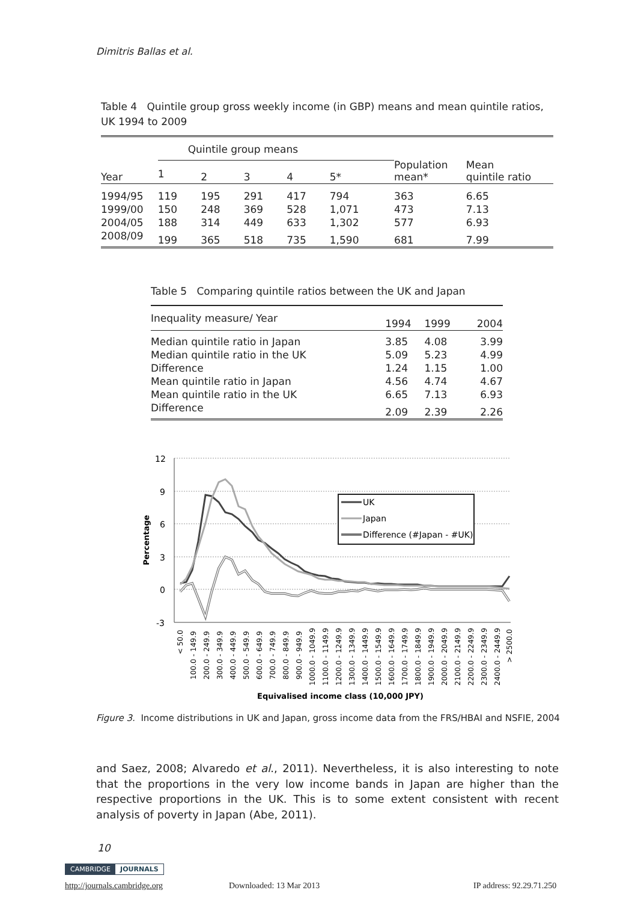Dimitris Ballas et al.
Table 4 Quintile group gross weekly income (in GBP) means and mean quintile ratios, UK 1994 to 2009
| Year | Quintile group means | | | | | Population mean* | Mean quintile ratio |
| --- | --- | --- | --- | --- | --- | --- | --- |
| | 1 | 2 | 3 | 4 | 5* | | |
| 1994/95 | 119 | 195 | 291 | 417 | 794 | 363 | 6.65 |
| 1999/00 | 150 | 248 | 369 | 528 | 1,071 | 473 | 7.13 |
| 2004/05 | 188 | 314 | 449 | 633 | 1,302 | 577 | 6.93 |
| 2008/09 | 199 | 365 | 518 | 735 | 1,590 | 681 | 7.99 |
Table 5 Comparing quintile ratios between the UK and Japan
| Inequality measure/ Year | 1994 | 1999 | 2004 |
| --- | --- | --- | --- |
| Median quintile ratio in Japan | 3.85 | 4.08 | 3.99 |
| Median quintile ratio in the UK | 5.09 | 5.23 | 4.99 |
| Difference | 1.24 | 1.15 | 1.00 |
| Mean quintile ratio in Japan | 4.56 | 4.74 | 4.67 |
| Mean quintile ratio in the UK | 6.65 | 7.13 | 6.93 |
| Difference | 2.09 | 2.39 | 2.26 |
12
9
6
3
0
-3
Percentage
UK
Japan
Difference (#Japan - #UK)
< 50.0
100.0 - 149.9
200.0 - 249.9
300.0 - 349.9
400.0 - 449.9
500.0 - 549.9
600.0 - 649.9
700.0 - 749.9
800.0 - 849.9
900.0 - 949.9
1000.0 - 1049.9
1100.0 - 1149.9
1200.0 - 1249.9
1300.0 - 1349.9
1400.0 - 1449.9
1500.0 - 1549.9
1600.0 - 1649.9
1700.0 - 1749.9
1800.0 - 1849.9
1900.0 - 1949.9
2000.0 - 2049.9
2100.0 - 2149.9
2200.0 - 2249.9
2300.0 - 2349.9
2400.0 - 2449.9
> 2500.0
Equivalised income class (10,000 JPY)
Figure 3. Income distributions in UK and Japan, gross income data from the FRS/HBAI and NSFIE, 2004
and Saez, 2008; Alvaredo et al., 2011). Nevertheless, it is also interesting to note that the proportions in the very low income bands in Japan are higher than the respective proportions in the UK. This is to some extent consistent with recent analysis of poverty in Japan (Abe, 2011).
10
CAMBRIDGE JOURNALS
http://journals.cambridge.org Downloaded: 13 Mar 2013 IP address: 92.29.71.250